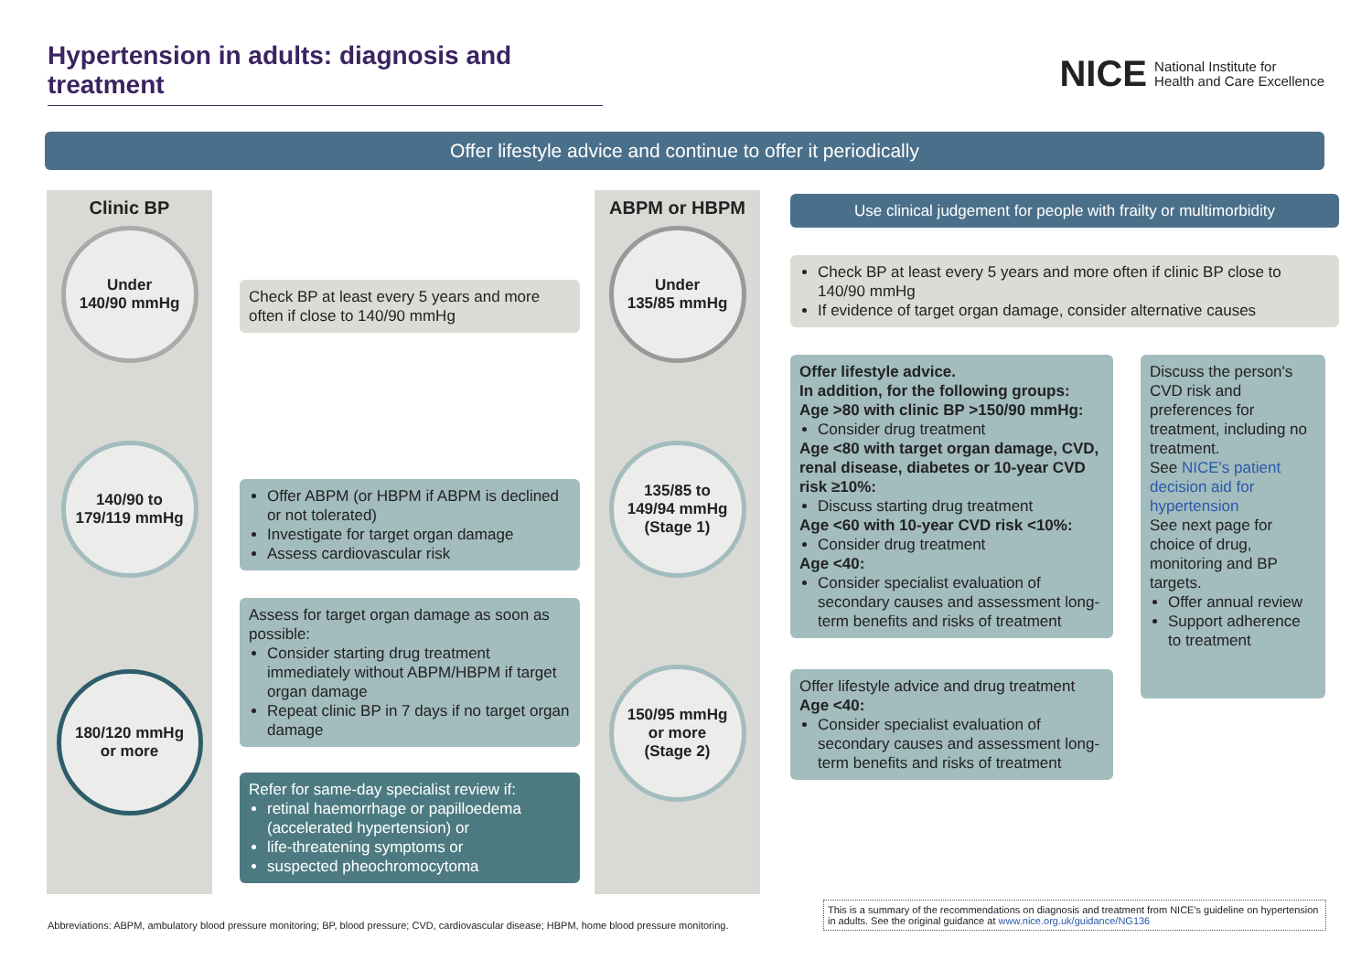Hypertension in adults: diagnosis and treatment
NICE National Institute for
Health and Care Excellence
Offer lifestyle advice and continue to offer it periodically
Clinic BP
Under
140/90 mmHg
140/90 to
179/119 mmHg
180/120 mmHg
or more
Check BP at least every 5 years and more often if close to 140/90 mmHg
Offer ABPM (or HBPM if ABPM is declined or not tolerated)
Investigate for target organ damage
Assess cardiovascular risk
Assess for target organ damage as soon as possible:
Consider starting drug treatment immediately without ABPM/HBPM if target organ damage
Repeat clinic BP in 7 days if no target organ damage
Refer for same-day specialist review if:
retinal haemorrhage or papilloedema (accelerated hypertension) or
life-threatening symptoms or
suspected pheochromocytoma
ABPM or HBPM
Under
135/85 mmHg
135/85 to
149/94 mmHg
(Stage 1)
150/95 mmHg
or more
(Stage 2)
Use clinical judgement for people with frailty or multimorbidity
Check BP at least every 5 years and more often if clinic BP close to 140/90 mmHg
If evidence of target organ damage, consider alternative causes
Offer lifestyle advice.
In addition, for the following groups:
Age >80 with clinic BP >150/90 mmHg:
Consider drug treatment
Age <80 with target organ damage, CVD, renal disease, diabetes or 10-year CVD risk ≥10%:
Discuss starting drug treatment
Age <60 with 10-year CVD risk <10%:
Consider drug treatment
Age <40:
Consider specialist evaluation of secondary causes and assessment long-term benefits and risks of treatment
Offer lifestyle advice and drug treatment
Age <40:
Consider specialist evaluation of secondary causes and assessment long-term benefits and risks of treatment
Discuss the person's CVD risk and preferences for treatment, including no treatment.
See NICE's patient decision aid for hypertension
See next page for choice of drug, monitoring and BP targets.
Offer annual review
Support adherence to treatment
Abbreviations: ABPM, ambulatory blood pressure monitoring; BP, blood pressure; CVD, cardiovascular disease; HBPM, home blood pressure monitoring.
This is a summary of the recommendations on diagnosis and treatment from NICE's guideline on hypertension in adults. See the original guidance at www.nice.org.uk/guidance/NG136